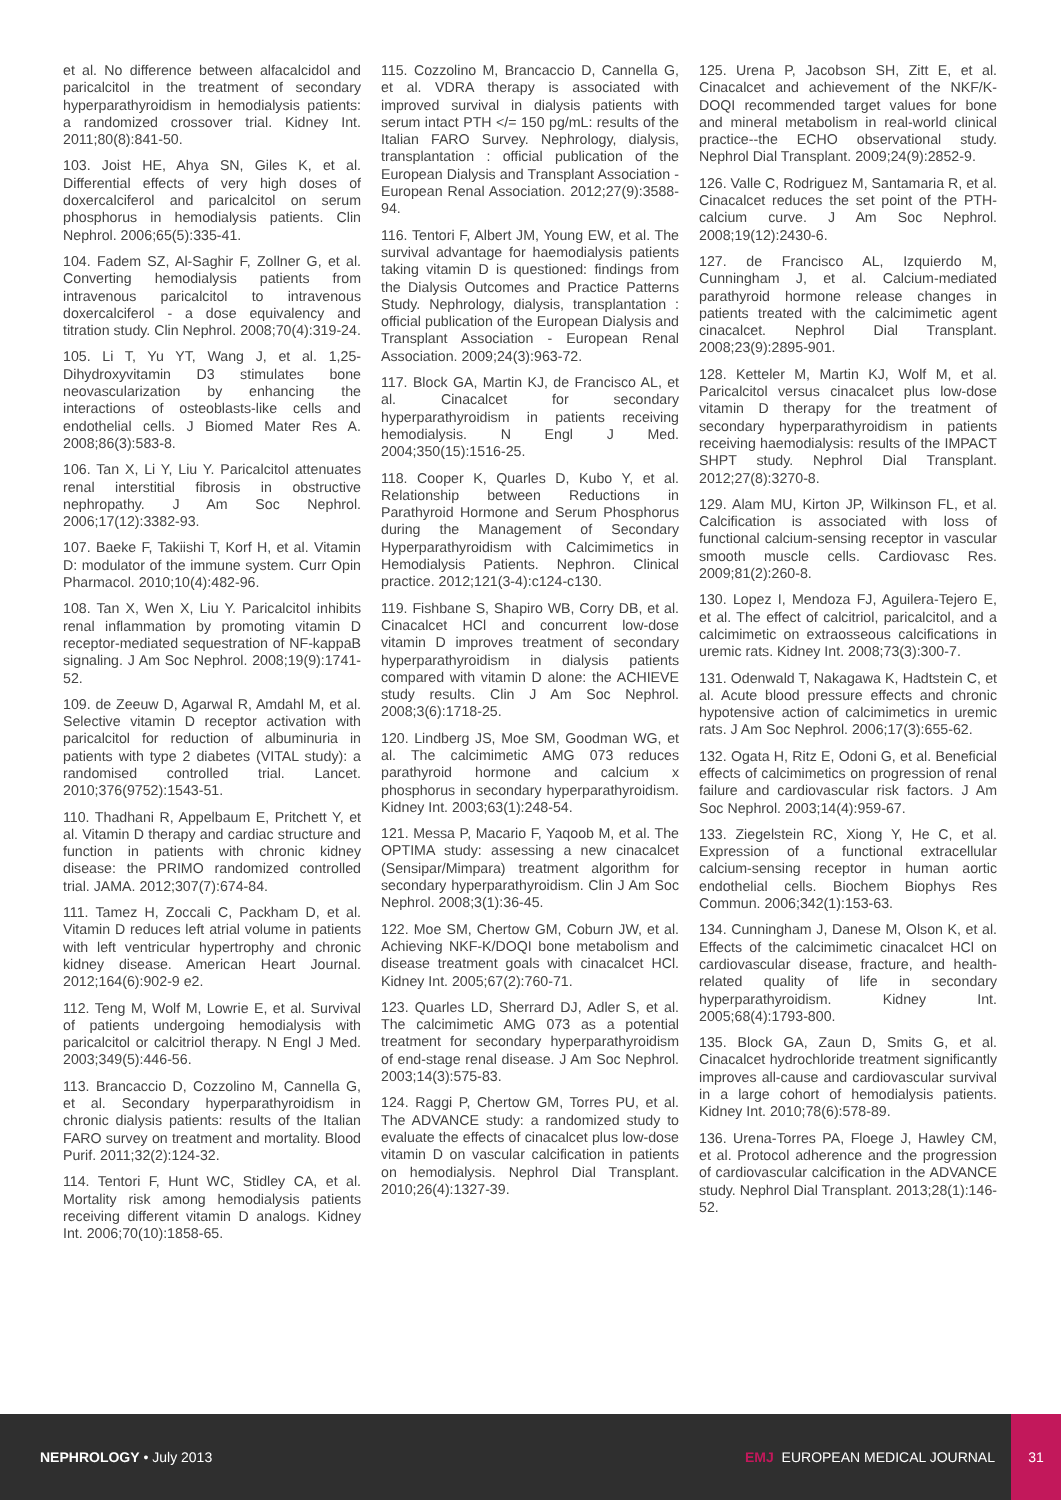et al. No difference between alfacalcidol and paricalcitol in the treatment of secondary hyperparathyroidism in hemodialysis patients: a randomized crossover trial. Kidney Int. 2011;80(8):841-50.
103. Joist HE, Ahya SN, Giles K, et al. Differential effects of very high doses of doxercalciferol and paricalcitol on serum phosphorus in hemodialysis patients. Clin Nephrol. 2006;65(5):335-41.
104. Fadem SZ, Al-Saghir F, Zollner G, et al. Converting hemodialysis patients from intravenous paricalcitol to intravenous doxercalciferol - a dose equivalency and titration study. Clin Nephrol. 2008;70(4):319-24.
105. Li T, Yu YT, Wang J, et al. 1,25-Dihydroxyvitamin D3 stimulates bone neovascularization by enhancing the interactions of osteoblasts-like cells and endothelial cells. J Biomed Mater Res A. 2008;86(3):583-8.
106. Tan X, Li Y, Liu Y. Paricalcitol attenuates renal interstitial fibrosis in obstructive nephropathy. J Am Soc Nephrol. 2006;17(12):3382-93.
107. Baeke F, Takiishi T, Korf H, et al. Vitamin D: modulator of the immune system. Curr Opin Pharmacol. 2010;10(4):482-96.
108. Tan X, Wen X, Liu Y. Paricalcitol inhibits renal inflammation by promoting vitamin D receptor-mediated sequestration of NF-kappaB signaling. J Am Soc Nephrol. 2008;19(9):1741-52.
109. de Zeeuw D, Agarwal R, Amdahl M, et al. Selective vitamin D receptor activation with paricalcitol for reduction of albuminuria in patients with type 2 diabetes (VITAL study): a randomised controlled trial. Lancet. 2010;376(9752):1543-51.
110. Thadhani R, Appelbaum E, Pritchett Y, et al. Vitamin D therapy and cardiac structure and function in patients with chronic kidney disease: the PRIMO randomized controlled trial. JAMA. 2012;307(7):674-84.
111. Tamez H, Zoccali C, Packham D, et al. Vitamin D reduces left atrial volume in patients with left ventricular hypertrophy and chronic kidney disease. American Heart Journal. 2012;164(6):902-9 e2.
112. Teng M, Wolf M, Lowrie E, et al. Survival of patients undergoing hemodialysis with paricalcitol or calcitriol therapy. N Engl J Med. 2003;349(5):446-56.
113. Brancaccio D, Cozzolino M, Cannella G, et al. Secondary hyperparathyroidism in chronic dialysis patients: results of the Italian FARO survey on treatment and mortality. Blood Purif. 2011;32(2):124-32.
114. Tentori F, Hunt WC, Stidley CA, et al. Mortality risk among hemodialysis patients receiving different vitamin D analogs. Kidney Int. 2006;70(10):1858-65.
115. Cozzolino M, Brancaccio D, Cannella G, et al. VDRA therapy is associated with improved survival in dialysis patients with serum intact PTH </= 150 pg/mL: results of the Italian FARO Survey. Nephrology, dialysis, transplantation : official publication of the European Dialysis and Transplant Association - European Renal Association. 2012;27(9):3588-94.
116. Tentori F, Albert JM, Young EW, et al. The survival advantage for haemodialysis patients taking vitamin D is questioned: findings from the Dialysis Outcomes and Practice Patterns Study. Nephrology, dialysis, transplantation : official publication of the European Dialysis and Transplant Association - European Renal Association. 2009;24(3):963-72.
117. Block GA, Martin KJ, de Francisco AL, et al. Cinacalcet for secondary hyperparathyroidism in patients receiving hemodialysis. N Engl J Med. 2004;350(15):1516-25.
118. Cooper K, Quarles D, Kubo Y, et al. Relationship between Reductions in Parathyroid Hormone and Serum Phosphorus during the Management of Secondary Hyperparathyroidism with Calcimimetics in Hemodialysis Patients. Nephron. Clinical practice. 2012;121(3-4):c124-c130.
119. Fishbane S, Shapiro WB, Corry DB, et al. Cinacalcet HCl and concurrent low-dose vitamin D improves treatment of secondary hyperparathyroidism in dialysis patients compared with vitamin D alone: the ACHIEVE study results. Clin J Am Soc Nephrol. 2008;3(6):1718-25.
120. Lindberg JS, Moe SM, Goodman WG, et al. The calcimimetic AMG 073 reduces parathyroid hormone and calcium x phosphorus in secondary hyperparathyroidism. Kidney Int. 2003;63(1):248-54.
121. Messa P, Macario F, Yaqoob M, et al. The OPTIMA study: assessing a new cinacalcet (Sensipar/Mimpara) treatment algorithm for secondary hyperparathyroidism. Clin J Am Soc Nephrol. 2008;3(1):36-45.
122. Moe SM, Chertow GM, Coburn JW, et al. Achieving NKF-K/DOQI bone metabolism and disease treatment goals with cinacalcet HCl. Kidney Int. 2005;67(2):760-71.
123. Quarles LD, Sherrard DJ, Adler S, et al. The calcimimetic AMG 073 as a potential treatment for secondary hyperparathyroidism of end-stage renal disease. J Am Soc Nephrol. 2003;14(3):575-83.
124. Raggi P, Chertow GM, Torres PU, et al. The ADVANCE study: a randomized study to evaluate the effects of cinacalcet plus low-dose vitamin D on vascular calcification in patients on hemodialysis. Nephrol Dial Transplant. 2010;26(4):1327-39.
125. Urena P, Jacobson SH, Zitt E, et al. Cinacalcet and achievement of the NKF/K-DOQI recommended target values for bone and mineral metabolism in real-world clinical practice--the ECHO observational study. Nephrol Dial Transplant. 2009;24(9):2852-9.
126. Valle C, Rodriguez M, Santamaria R, et al. Cinacalcet reduces the set point of the PTH-calcium curve. J Am Soc Nephrol. 2008;19(12):2430-6.
127. de Francisco AL, Izquierdo M, Cunningham J, et al. Calcium-mediated parathyroid hormone release changes in patients treated with the calcimimetic agent cinacalcet. Nephrol Dial Transplant. 2008;23(9):2895-901.
128. Ketteler M, Martin KJ, Wolf M, et al. Paricalcitol versus cinacalcet plus low-dose vitamin D therapy for the treatment of secondary hyperparathyroidism in patients receiving haemodialysis: results of the IMPACT SHPT study. Nephrol Dial Transplant. 2012;27(8):3270-8.
129. Alam MU, Kirton JP, Wilkinson FL, et al. Calcification is associated with loss of functional calcium-sensing receptor in vascular smooth muscle cells. Cardiovasc Res. 2009;81(2):260-8.
130. Lopez I, Mendoza FJ, Aguilera-Tejero E, et al. The effect of calcitriol, paricalcitol, and a calcimimetic on extraosseous calcifications in uremic rats. Kidney Int. 2008;73(3):300-7.
131. Odenwald T, Nakagawa K, Hadtstein C, et al. Acute blood pressure effects and chronic hypotensive action of calcimimetics in uremic rats. J Am Soc Nephrol. 2006;17(3):655-62.
132. Ogata H, Ritz E, Odoni G, et al. Beneficial effects of calcimimetics on progression of renal failure and cardiovascular risk factors. J Am Soc Nephrol. 2003;14(4):959-67.
133. Ziegelstein RC, Xiong Y, He C, et al. Expression of a functional extracellular calcium-sensing receptor in human aortic endothelial cells. Biochem Biophys Res Commun. 2006;342(1):153-63.
134. Cunningham J, Danese M, Olson K, et al. Effects of the calcimimetic cinacalcet HCl on cardiovascular disease, fracture, and health-related quality of life in secondary hyperparathyroidism. Kidney Int. 2005;68(4):1793-800.
135. Block GA, Zaun D, Smits G, et al. Cinacalcet hydrochloride treatment significantly improves all-cause and cardiovascular survival in a large cohort of hemodialysis patients. Kidney Int. 2010;78(6):578-89.
136. Urena-Torres PA, Floege J, Hawley CM, et al. Protocol adherence and the progression of cardiovascular calcification in the ADVANCE study. Nephrol Dial Transplant. 2013;28(1):146-52.
NEPHROLOGY • July 2013 EMJ EUROPEAN MEDICAL JOURNAL
31